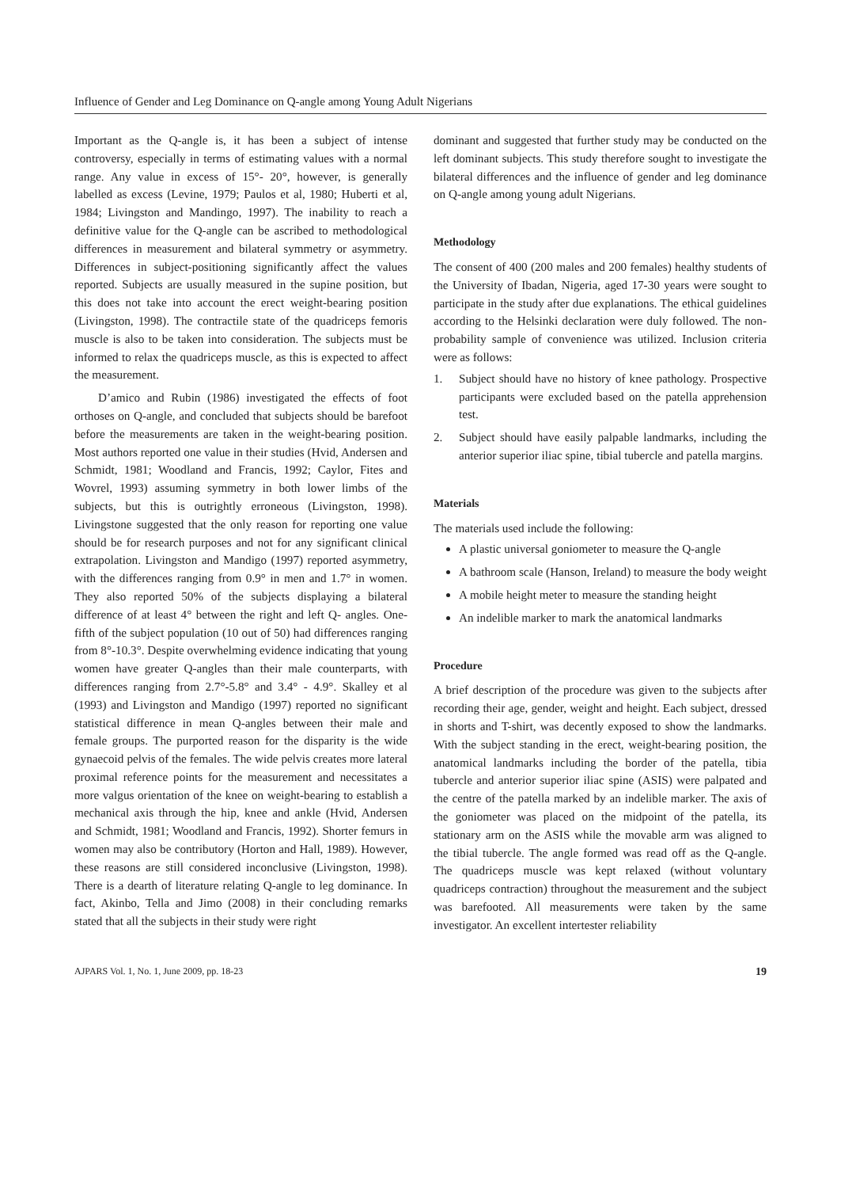Influence of Gender and Leg Dominance on Q-angle among Young Adult Nigerians
Important as the Q-angle is, it has been a subject of intense controversy, especially in terms of estimating values with a normal range. Any value in excess of 15°- 20°, however, is generally labelled as excess (Levine, 1979; Paulos et al, 1980; Huberti et al, 1984; Livingston and Mandingo, 1997). The inability to reach a definitive value for the Q-angle can be ascribed to methodological differences in measurement and bilateral symmetry or asymmetry. Differences in subject-positioning significantly affect the values reported. Subjects are usually measured in the supine position, but this does not take into account the erect weight-bearing position (Livingston, 1998). The contractile state of the quadriceps femoris muscle is also to be taken into consideration. The subjects must be informed to relax the quadriceps muscle, as this is expected to affect the measurement.
D’amico and Rubin (1986) investigated the effects of foot orthoses on Q-angle, and concluded that subjects should be barefoot before the measurements are taken in the weight-bearing position. Most authors reported one value in their studies (Hvid, Andersen and Schmidt, 1981; Woodland and Francis, 1992; Caylor, Fites and Wovrel, 1993) assuming symmetry in both lower limbs of the subjects, but this is outrightly erroneous (Livingston, 1998). Livingstone suggested that the only reason for reporting one value should be for research purposes and not for any significant clinical extrapolation. Livingston and Mandigo (1997) reported asymmetry, with the differences ranging from 0.9° in men and 1.7° in women. They also reported 50% of the subjects displaying a bilateral difference of at least 4° between the right and left Q- angles. One-fifth of the subject population (10 out of 50) had differences ranging from 8°-10.3°. Despite overwhelming evidence indicating that young women have greater Q-angles than their male counterparts, with differences ranging from 2.7°-5.8° and 3.4° - 4.9°. Skalley et al (1993) and Livingston and Mandigo (1997) reported no significant statistical difference in mean Q-angles between their male and female groups. The purported reason for the disparity is the wide gynaecoid pelvis of the females. The wide pelvis creates more lateral proximal reference points for the measurement and necessitates a more valgus orientation of the knee on weight-bearing to establish a mechanical axis through the hip, knee and ankle (Hvid, Andersen and Schmidt, 1981; Woodland and Francis, 1992). Shorter femurs in women may also be contributory (Horton and Hall, 1989). However, these reasons are still considered inconclusive (Livingston, 1998). There is a dearth of literature relating Q-angle to leg dominance. In fact, Akinbo, Tella and Jimo (2008) in their concluding remarks stated that all the subjects in their study were right
dominant and suggested that further study may be conducted on the left dominant subjects. This study therefore sought to investigate the bilateral differences and the influence of gender and leg dominance on Q-angle among young adult Nigerians.
Methodology
The consent of 400 (200 males and 200 females) healthy students of the University of Ibadan, Nigeria, aged 17-30 years were sought to participate in the study after due explanations. The ethical guidelines according to the Helsinki declaration were duly followed. The non-probability sample of convenience was utilized. Inclusion criteria were as follows:
1. Subject should have no history of knee pathology. Prospective participants were excluded based on the patella apprehension test.
2. Subject should have easily palpable landmarks, including the anterior superior iliac spine, tibial tubercle and patella margins.
Materials
The materials used include the following:
A plastic universal goniometer to measure the Q-angle
A bathroom scale (Hanson, Ireland) to measure the body weight
A mobile height meter to measure the standing height
An indelible marker to mark the anatomical landmarks
Procedure
A brief description of the procedure was given to the subjects after recording their age, gender, weight and height. Each subject, dressed in shorts and T-shirt, was decently exposed to show the landmarks. With the subject standing in the erect, weight-bearing position, the anatomical landmarks including the border of the patella, tibia tubercle and anterior superior iliac spine (ASIS) were palpated and the centre of the patella marked by an indelible marker. The axis of the goniometer was placed on the midpoint of the patella, its stationary arm on the ASIS while the movable arm was aligned to the tibial tubercle. The angle formed was read off as the Q-angle. The quadriceps muscle was kept relaxed (without voluntary quadriceps contraction) throughout the measurement and the subject was barefooted. All measurements were taken by the same investigator. An excellent intertester reliability
AJPARS Vol. 1, No. 1, June 2009, pp. 18-23 19